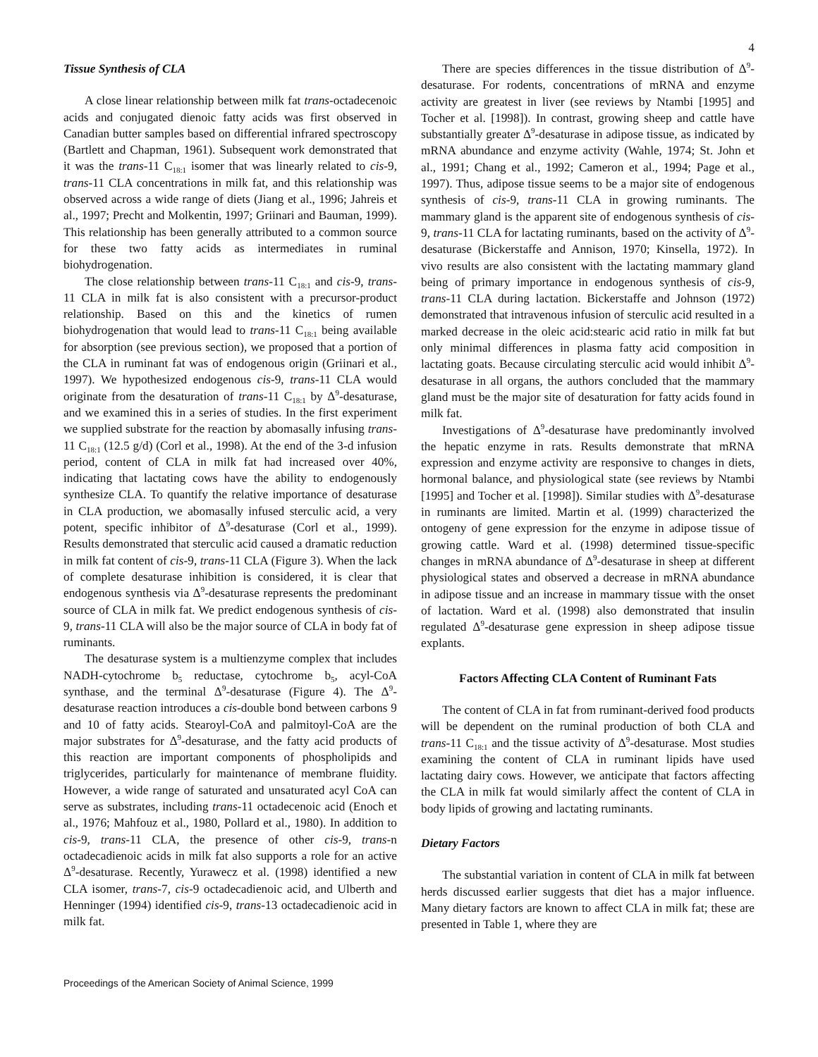4
Tissue Synthesis of CLA
A close linear relationship between milk fat trans-octadecenoic acids and conjugated dienoic fatty acids was first observed in Canadian butter samples based on differential infrared spectroscopy (Bartlett and Chapman, 1961). Subsequent work demonstrated that it was the trans-11 C<sub>18:1</sub> isomer that was linearly related to cis-9, trans-11 CLA concentrations in milk fat, and this relationship was observed across a wide range of diets (Jiang et al., 1996; Jahreis et al., 1997; Precht and Molkentin, 1997; Griinari and Bauman, 1999). This relationship has been generally attributed to a common source for these two fatty acids as intermediates in ruminal biohydrogenation.
The close relationship between trans-11 C<sub>18:1</sub> and cis-9, trans-11 CLA in milk fat is also consistent with a precursor-product relationship. Based on this and the kinetics of rumen biohydrogenation that would lead to trans-11 C<sub>18:1</sub> being available for absorption (see previous section), we proposed that a portion of the CLA in ruminant fat was of endogenous origin (Griinari et al., 1997). We hypothesized endogenous cis-9, trans-11 CLA would originate from the desaturation of trans-11 C<sub>18:1</sub> by Δ<sup>9</sup>-desaturase, and we examined this in a series of studies. In the first experiment we supplied substrate for the reaction by abomasally infusing trans-11 C<sub>18:1</sub> (12.5 g/d) (Corl et al., 1998). At the end of the 3-d infusion period, content of CLA in milk fat had increased over 40%, indicating that lactating cows have the ability to endogenously synthesize CLA. To quantify the relative importance of desaturase in CLA production, we abomasally infused sterculic acid, a very potent, specific inhibitor of Δ<sup>9</sup>-desaturase (Corl et al., 1999). Results demonstrated that sterculic acid caused a dramatic reduction in milk fat content of cis-9, trans-11 CLA (Figure 3). When the lack of complete desaturase inhibition is considered, it is clear that endogenous synthesis via Δ<sup>9</sup>-desaturase represents the predominant source of CLA in milk fat. We predict endogenous synthesis of cis-9, trans-11 CLA will also be the major source of CLA in body fat of ruminants.
The desaturase system is a multienzyme complex that includes NADH-cytochrome b<sub>5</sub> reductase, cytochrome b<sub>5</sub>, acyl-CoA synthase, and the terminal Δ<sup>9</sup>-desaturase (Figure 4). The Δ<sup>9</sup>-desaturase reaction introduces a cis-double bond between carbons 9 and 10 of fatty acids. Stearoyl-CoA and palmitoyl-CoA are the major substrates for Δ<sup>9</sup>-desaturase, and the fatty acid products of this reaction are important components of phospholipids and triglycerides, particularly for maintenance of membrane fluidity. However, a wide range of saturated and unsaturated acyl CoA can serve as substrates, including trans-11 octadecenoic acid (Enoch et al., 1976; Mahfouz et al., 1980, Pollard et al., 1980). In addition to cis-9, trans-11 CLA, the presence of other cis-9, trans-n octadecadienoic acids in milk fat also supports a role for an active Δ<sup>9</sup>-desaturase. Recently, Yurawecz et al. (1998) identified a new CLA isomer, trans-7, cis-9 octadecadienoic acid, and Ulberth and Henninger (1994) identified cis-9, trans-13 octadecadienoic acid in milk fat.
There are species differences in the tissue distribution of Δ<sup>9</sup>-desaturase. For rodents, concentrations of mRNA and enzyme activity are greatest in liver (see reviews by Ntambi [1995] and Tocher et al. [1998]). In contrast, growing sheep and cattle have substantially greater Δ<sup>9</sup>-desaturase in adipose tissue, as indicated by mRNA abundance and enzyme activity (Wahle, 1974; St. John et al., 1991; Chang et al., 1992; Cameron et al., 1994; Page et al., 1997). Thus, adipose tissue seems to be a major site of endogenous synthesis of cis-9, trans-11 CLA in growing ruminants. The mammary gland is the apparent site of endogenous synthesis of cis-9, trans-11 CLA for lactating ruminants, based on the activity of Δ<sup>9</sup>-desaturase (Bickerstaffe and Annison, 1970; Kinsella, 1972). In vivo results are also consistent with the lactating mammary gland being of primary importance in endogenous synthesis of cis-9, trans-11 CLA during lactation. Bickerstaffe and Johnson (1972) demonstrated that intravenous infusion of sterculic acid resulted in a marked decrease in the oleic acid:stearic acid ratio in milk fat but only minimal differences in plasma fatty acid composition in lactating goats. Because circulating sterculic acid would inhibit Δ<sup>9</sup>-desaturase in all organs, the authors concluded that the mammary gland must be the major site of desaturation for fatty acids found in milk fat.
Investigations of Δ<sup>9</sup>-desaturase have predominantly involved the hepatic enzyme in rats. Results demonstrate that mRNA expression and enzyme activity are responsive to changes in diets, hormonal balance, and physiological state (see reviews by Ntambi [1995] and Tocher et al. [1998]). Similar studies with Δ<sup>9</sup>-desaturase in ruminants are limited. Martin et al. (1999) characterized the ontogeny of gene expression for the enzyme in adipose tissue of growing cattle. Ward et al. (1998) determined tissue-specific changes in mRNA abundance of Δ<sup>9</sup>-desaturase in sheep at different physiological states and observed a decrease in mRNA abundance in adipose tissue and an increase in mammary tissue with the onset of lactation. Ward et al. (1998) also demonstrated that insulin regulated Δ<sup>9</sup>-desaturase gene expression in sheep adipose tissue explants.
Factors Affecting CLA Content of Ruminant Fats
The content of CLA in fat from ruminant-derived food products will be dependent on the ruminal production of both CLA and trans-11 C<sub>18:1</sub> and the tissue activity of Δ<sup>9</sup>-desaturase. Most studies examining the content of CLA in ruminant lipids have used lactating dairy cows. However, we anticipate that factors affecting the CLA in milk fat would similarly affect the content of CLA in body lipids of growing and lactating ruminants.
Dietary Factors
The substantial variation in content of CLA in milk fat between herds discussed earlier suggests that diet has a major influence. Many dietary factors are known to affect CLA in milk fat; these are presented in Table 1, where they are
Proceedings of the American Society of Animal Science, 1999